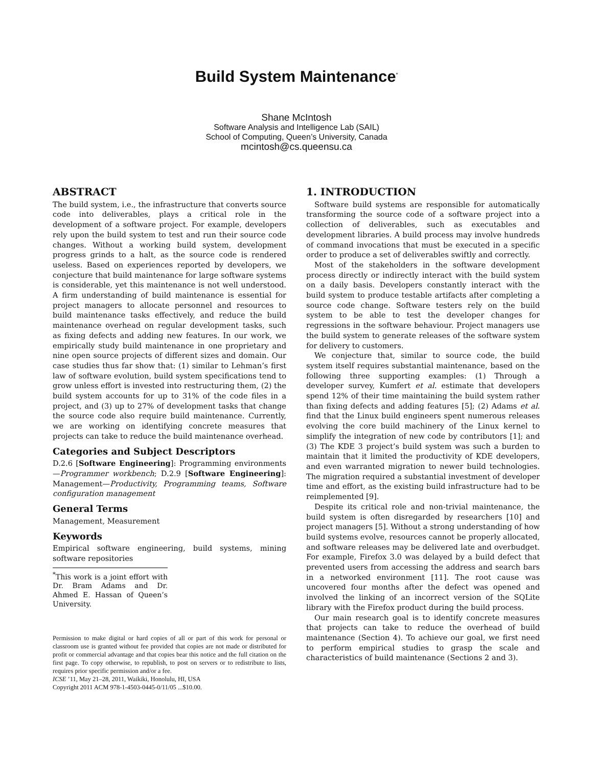Build System Maintenance<sup>*</sup>
Shane McIntosh
Software Analysis and Intelligence Lab (SAIL)
School of Computing, Queen’s University, Canada
mcintosh@cs.queensu.ca
ABSTRACT
The build system, i.e., the infrastructure that converts source code into deliverables, plays a critical role in the development of a software project. For example, developers rely upon the build system to test and run their source code changes. Without a working build system, development progress grinds to a halt, as the source code is rendered useless. Based on experiences reported by developers, we conjecture that build maintenance for large software systems is considerable, yet this maintenance is not well understood. A firm understanding of build maintenance is essential for project managers to allocate personnel and resources to build maintenance tasks effectively, and reduce the build maintenance overhead on regular development tasks, such as fixing defects and adding new features. In our work, we empirically study build maintenance in one proprietary and nine open source projects of different sizes and domain. Our case studies thus far show that: (1) similar to Lehman’s first law of software evolution, build system specifications tend to grow unless effort is invested into restructuring them, (2) the build system accounts for up to 31% of the code files in a project, and (3) up to 27% of development tasks that change the source code also require build maintenance. Currently, we are working on identifying concrete measures that projects can take to reduce the build maintenance overhead.
Categories and Subject Descriptors
D.2.6 [Software Engineering]: Programming environments—Programmer workbench; D.2.9 [Software Engineering]: Management—Productivity, Programming teams, Software configuration management
General Terms
Management, Measurement
Keywords
Empirical software engineering, build systems, mining software repositories
<sup>*</sup> This work is a joint effort with Dr. Bram Adams and Dr. Ahmed E. Hassan of Queen’s University.
Permission to make digital or hard copies of all or part of this work for personal or classroom use is granted without fee provided that copies are not made or distributed for profit or commercial advantage and that copies bear this notice and the full citation on the first page. To copy otherwise, to republish, to post on servers or to redistribute to lists, requires prior specific permission and/or a fee.
ICSE ’11, May 21–28, 2011, Waikiki, Honolulu, HI, USA
Copyright 2011 ACM 978-1-4503-0445-0/11/05 ...$10.00.
1. INTRODUCTION
Software build systems are responsible for automatically transforming the source code of a software project into a collection of deliverables, such as executables and development libraries. A build process may involve hundreds of command invocations that must be executed in a specific order to produce a set of deliverables swiftly and correctly.
Most of the stakeholders in the software development process directly or indirectly interact with the build system on a daily basis. Developers constantly interact with the build system to produce testable artifacts after completing a source code change. Software testers rely on the build system to be able to test the developer changes for regressions in the software behaviour. Project managers use the build system to generate releases of the software system for delivery to customers.
We conjecture that, similar to source code, the build system itself requires substantial maintenance, based on the following three supporting examples: (1) Through a developer survey, Kumfert et al. estimate that developers spend 12% of their time maintaining the build system rather than fixing defects and adding features [5]; (2) Adams et al. find that the Linux build engineers spent numerous releases evolving the core build machinery of the Linux kernel to simplify the integration of new code by contributors [1]; and (3) The KDE 3 project’s build system was such a burden to maintain that it limited the productivity of KDE developers, and even warranted migration to newer build technologies. The migration required a substantial investment of developer time and effort, as the existing build infrastructure had to be reimplemented [9].
Despite its critical role and non-trivial maintenance, the build system is often disregarded by researchers [10] and project managers [5]. Without a strong understanding of how build systems evolve, resources cannot be properly allocated, and software releases may be delivered late and overbudget. For example, Firefox 3.0 was delayed by a build defect that prevented users from accessing the address and search bars in a networked environment [11]. The root cause was uncovered four months after the defect was opened and involved the linking of an incorrect version of the SQLite library with the Firefox product during the build process.
Our main research goal is to identify concrete measures that projects can take to reduce the overhead of build maintenance (Section 4). To achieve our goal, we first need to perform empirical studies to grasp the scale and characteristics of build maintenance (Sections 2 and 3).